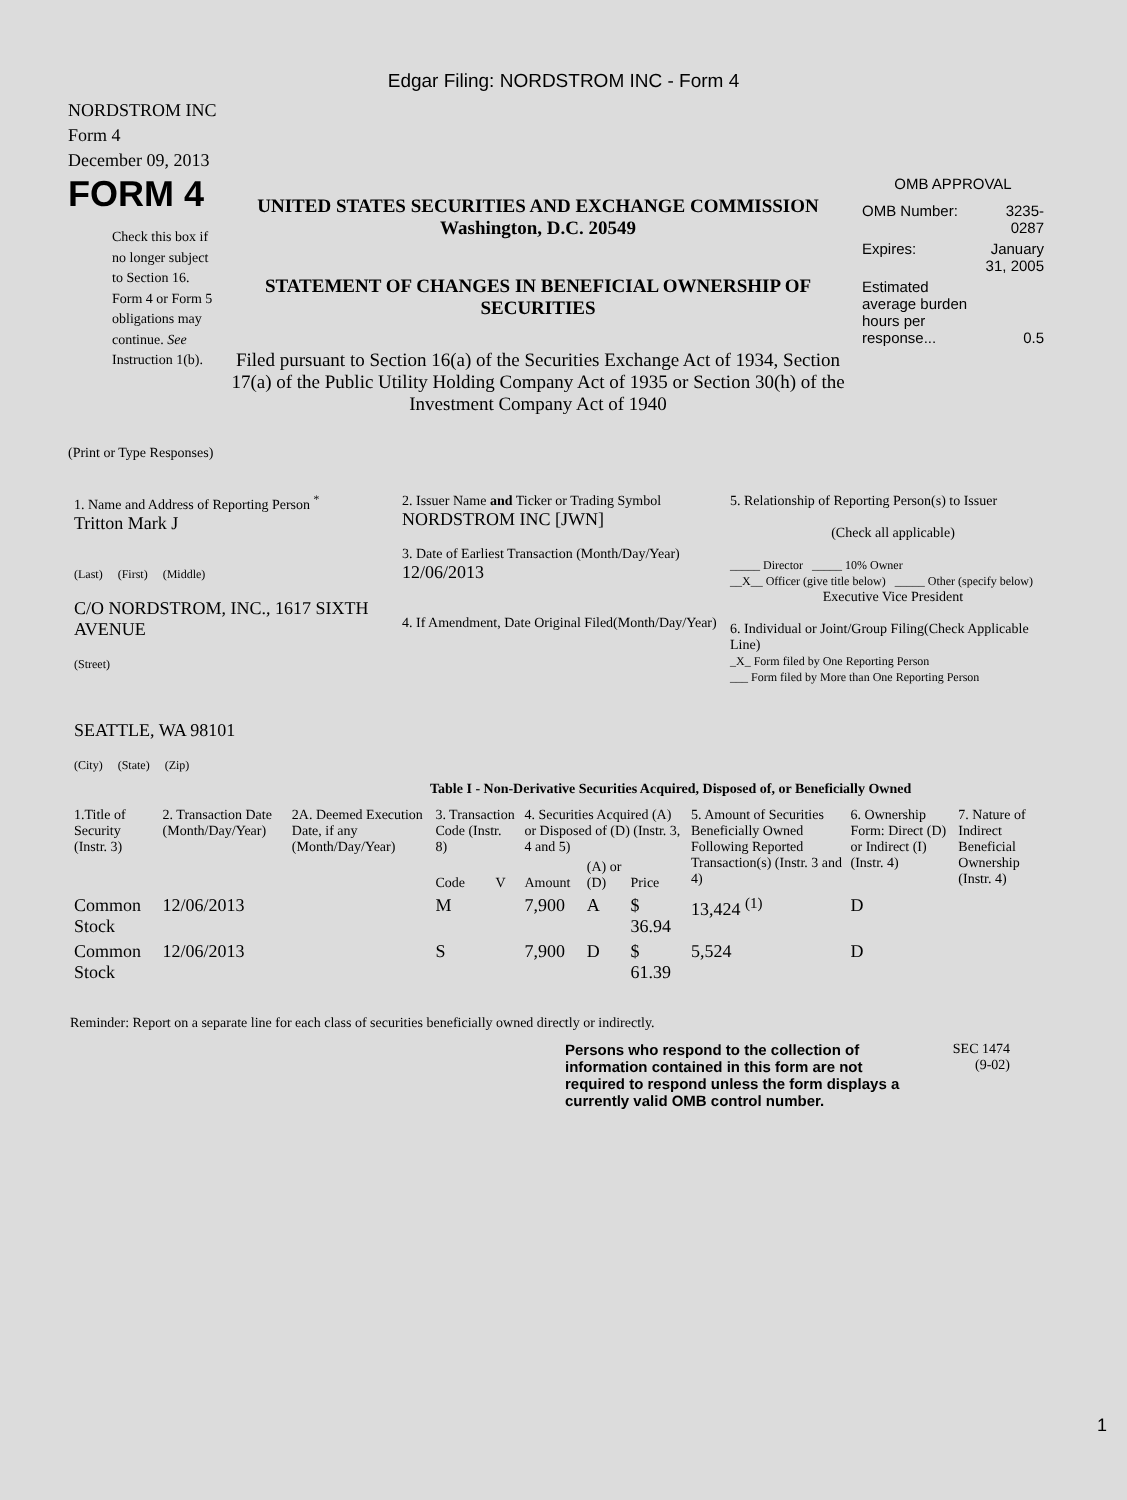Edgar Filing: NORDSTROM INC - Form 4
NORDSTROM INC
Form 4
December 09, 2013
FORM 4
Check this box if no longer subject to Section 16. Form 4 or Form 5 obligations may continue. See Instruction 1(b).
UNITED STATES SECURITIES AND EXCHANGE COMMISSION
Washington, D.C. 20549
STATEMENT OF CHANGES IN BENEFICIAL OWNERSHIP OF SECURITIES
Filed pursuant to Section 16(a) of the Securities Exchange Act of 1934, Section 17(a) of the Public Utility Holding Company Act of 1935 or Section 30(h) of the Investment Company Act of 1940
OMB APPROVAL
| OMB Number: | 3235-0287 |
| Expires: | January 31, 2005 |
| Estimated average burden hours per response... | 0.5 |
(Print or Type Responses)
| 1. Name and Address of Reporting Person <sup>*</sup> Tritton Mark J (Last) (First) (Middle) C/O NORDSTROM, INC., 1617 SIXTH AVENUE (Street) SEATTLE, WA 98101 (City) (State) (Zip) | 2. Issuer Name and Ticker or Trading Symbol NORDSTROM INC [JWN] 3. Date of Earliest Transaction (Month/Day/Year) 12/06/2013 4. If Amendment, Date Original Filed(Month/Day/Year) | 5. Relationship of Reporting Person(s) to Issuer (Check all applicable) _____ Director _____ 10% Owner __X__ Officer (give title below) _____ Other (specify below) Executive Vice President 6. Individual or Joint/Group Filing(Check Applicable Line) _X_ Form filed by One Reporting Person ___ Form filed by More than One Reporting Person |
Table I - Non-Derivative Securities Acquired, Disposed of, or Beneficially Owned
| 1.Title of Security (Instr. 3) | 2. Transaction Date (Month/Day/Year) | 2A. Deemed Execution Date, if any (Month/Day/Year) | 3. Transaction Code (Instr. 8) | | 4. Securities Acquired (A) or Disposed of (D) (Instr. 3, 4 and 5) | | | 5. Amount of Securities Beneficially Owned Following Reported Transaction(s) (Instr. 3 and 4) | 6. Ownership Form: Direct (D) or Indirect (I) (Instr. 4) | 7. Nature of Indirect Beneficial Ownership (Instr. 4) |
| --- | --- | --- | --- | --- | --- | --- | --- | --- | --- | --- |
| | | | Code | V | Amount | (A) or (D) | Price | | | |
| Common Stock | 12/06/2013 | | M | | 7,900 | A | $ 36.94 | 13,424 <sup>(1)</sup> | D | |
| Common Stock | 12/06/2013 | | S | | 7,900 | D | $ 61.39 | 5,524 | D | |
Reminder: Report on a separate line for each class of securities beneficially owned directly or indirectly.
Persons who respond to the collection of information contained in this form are not required to respond unless the form displays a currently valid OMB control number.
SEC 1474
(9-02)
1